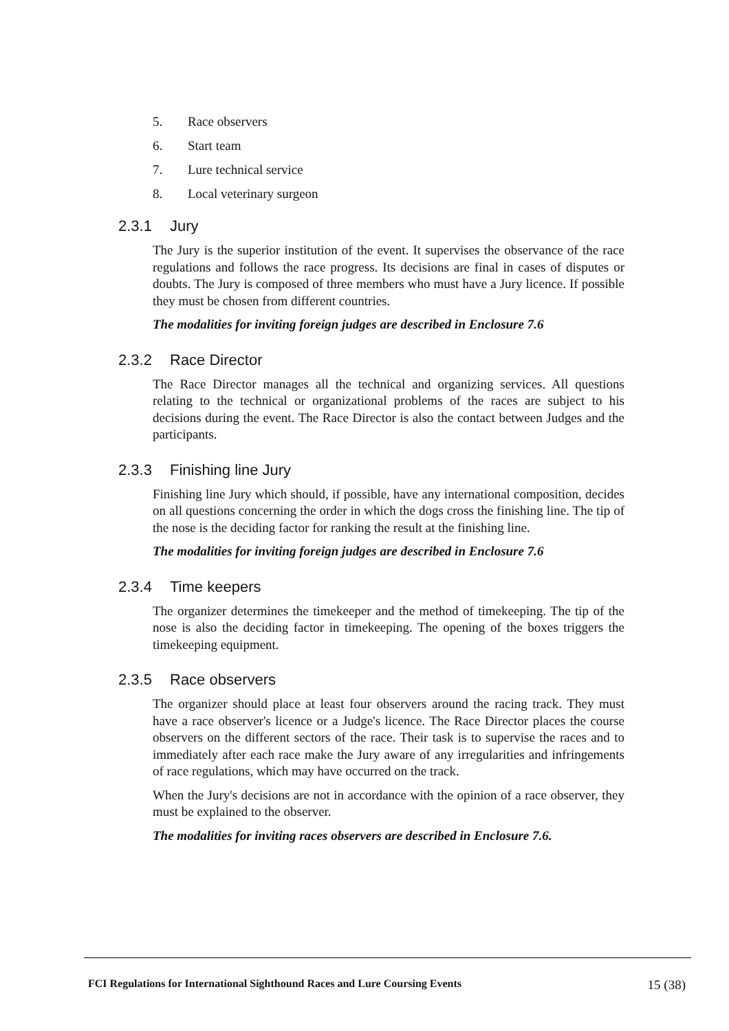5. Race observers
6. Start team
7. Lure technical service
8. Local veterinary surgeon
2.3.1 Jury
The Jury is the superior institution of the event. It supervises the observance of the race regulations and follows the race progress. Its decisions are final in cases of disputes or doubts. The Jury is composed of three members who must have a Jury licence. If possible they must be chosen from different countries.
The modalities for inviting foreign judges are described in Enclosure 7.6
2.3.2 Race Director
The Race Director manages all the technical and organizing services. All questions relating to the technical or organizational problems of the races are subject to his decisions during the event. The Race Director is also the contact between Judges and the participants.
2.3.3 Finishing line Jury
Finishing line Jury which should, if possible, have any international composition, decides on all questions concerning the order in which the dogs cross the finishing line. The tip of the nose is the deciding factor for ranking the result at the finishing line.
The modalities for inviting foreign judges are described in Enclosure 7.6
2.3.4 Time keepers
The organizer determines the timekeeper and the method of timekeeping. The tip of the nose is also the deciding factor in timekeeping. The opening of the boxes triggers the timekeeping equipment.
2.3.5 Race observers
The organizer should place at least four observers around the racing track. They must have a race observer's licence or a Judge's licence. The Race Director places the course observers on the different sectors of the race. Their task is to supervise the races and to immediately after each race make the Jury aware of any irregularities and infringements of race regulations, which may have occurred on the track.
When the Jury's decisions are not in accordance with the opinion of a race observer, they must be explained to the observer.
The modalities for inviting races observers are described in Enclosure 7.6.
FCI Regulations for International Sighthound Races and Lure Coursing Events
15 (38)